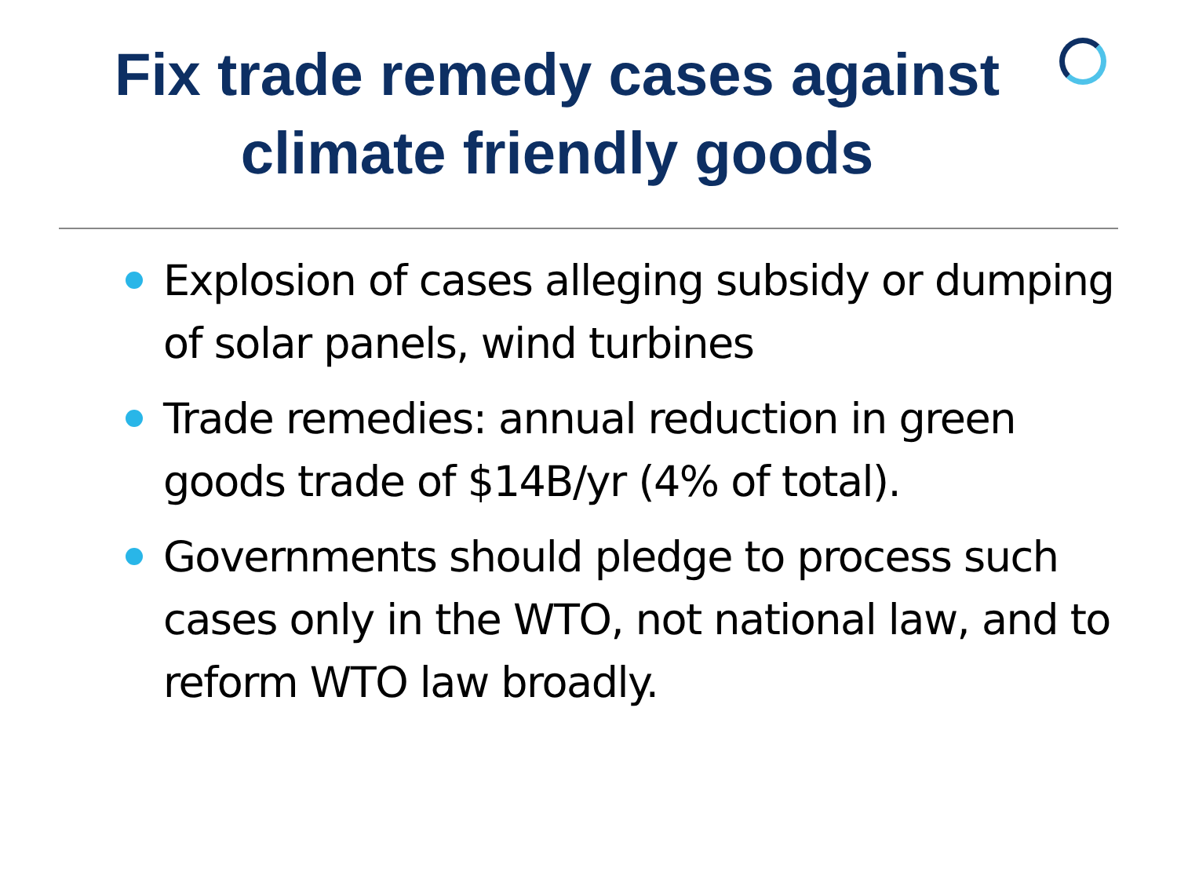Fix trade remedy cases against
climate friendly goods
Explosion of cases alleging subsidy or dumping of solar panels, wind turbines
Trade remedies: annual reduction in green goods trade of $14B/yr (4% of total).
Governments should pledge to process such cases only in the WTO, not national law, and to reform WTO law broadly.